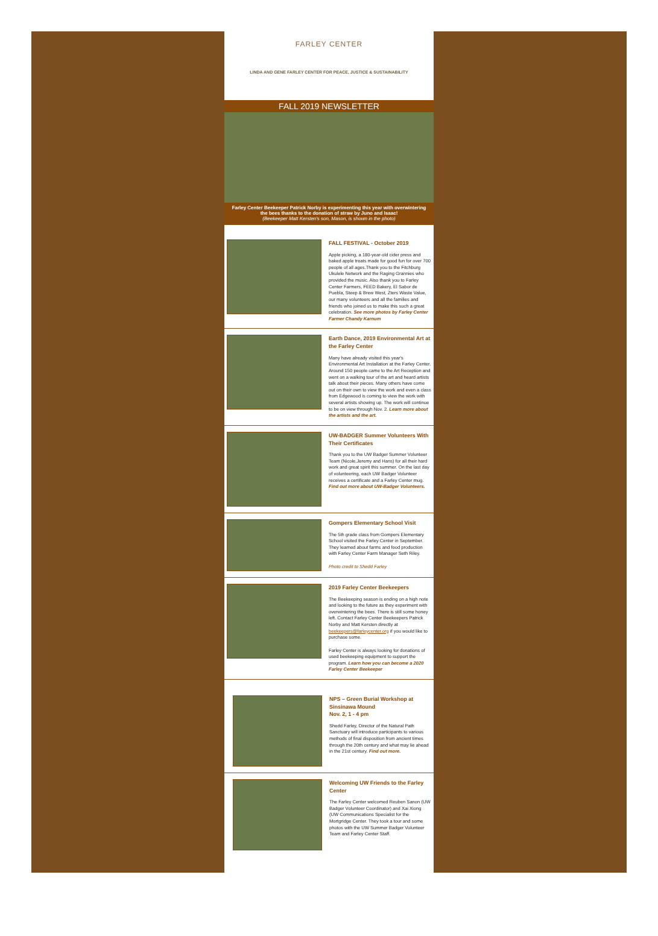FARLEY CENTER
LINDA AND GENE FARLEY CENTER FOR PEACE, JUSTICE & SUSTAINABILITY
FALL 2019 NEWSLETTER
Farley Center Beekeeper Patrick Norby is experimenting this year with overwintering the bees thanks to the donation of straw by Juno and Isaac!
(Beekeeper Matt Kersten's son, Mason, is shown in the photo)
FALL FESTIVAL - October 2019
Apple picking, a 180-year-old cider press and baked apple treats made for good fun for over 700 people of all ages.Thank you to the Fitchburg Ukulele Network and the Raging Grannies who provided the music. Also thank you to Farley Center Farmers, FEED Bakery, El Sabor de Puebla, Steep & Brew West, Zters Waste Value, our many volunteers and all the families and friends who joined us to make this such a great celebration. See more photos by Farley Center Farmer Chandy Karnum
Earth Dance, 2019 Environmental Art at the Farley Center
Many have already visited this year's Environmental Art Installation at the Farley Center. Around 150 people came to the Art Reception and went on a walking tour of the art and heard artists talk about their pieces. Many others have come out on their own to view the work and even a class from Edgewood is coming to view the work with several artists showing up. The work will continue to be on view through Nov. 2. Learn more about the artists and the art.
UW-BADGER Summer Volunteers With Their Certificates
Thank you to the UW Badger Summer Volunteer Team (Nicole,Jeremy and Hans) for all their hard work and great spirit this summer. On the last day of volunteering, each UW Badger Volunteer receives a certificate and a Farley Center mug. Find out more about UW-Badger Volunteers.
Gompers Elementary School Visit
The 5th grade class from Gompers Elementary School visited the Farley Center in September. They learned about farms and food production with Farley Center Farm Manager Seth Riley.
Photo credit to Shedd Farley
2019 Farley Center Beekeepers
The Beekeeping season is ending on a high note and looking to the future as they experiment with overwintering the bees. There is still some honey left. Contact Farley Center Beekeepers Patrick Norby and Matt Kersten directly at beekeepers@farleycenter.org if you would like to purchase some.
Farley Center is always looking for donations of used beekeeping equipment to support the program. Learn how you can become a 2020 Farley Center Beekeeper
NPS – Green Burial Workshop at Sinsinawa Mound
Nov. 2, 1 - 4 pm
Shedd Farley, Director of the Natural Path Sanctuary will introduce participants to various methods of final disposition from ancient times through the 20th century and what may lie ahead in the 21st century. Find out more.
Welcoming UW Friends to the Farley Center
The Farley Center welcomed Reuben Sanon (UW Badger Volunteer Coordinator) and Xai Xiong (UW Communications Specialist for the Mortgridge Center. They took a tour and some photos with the UW Summer Badger Volunteer Team and Farley Center Staff.